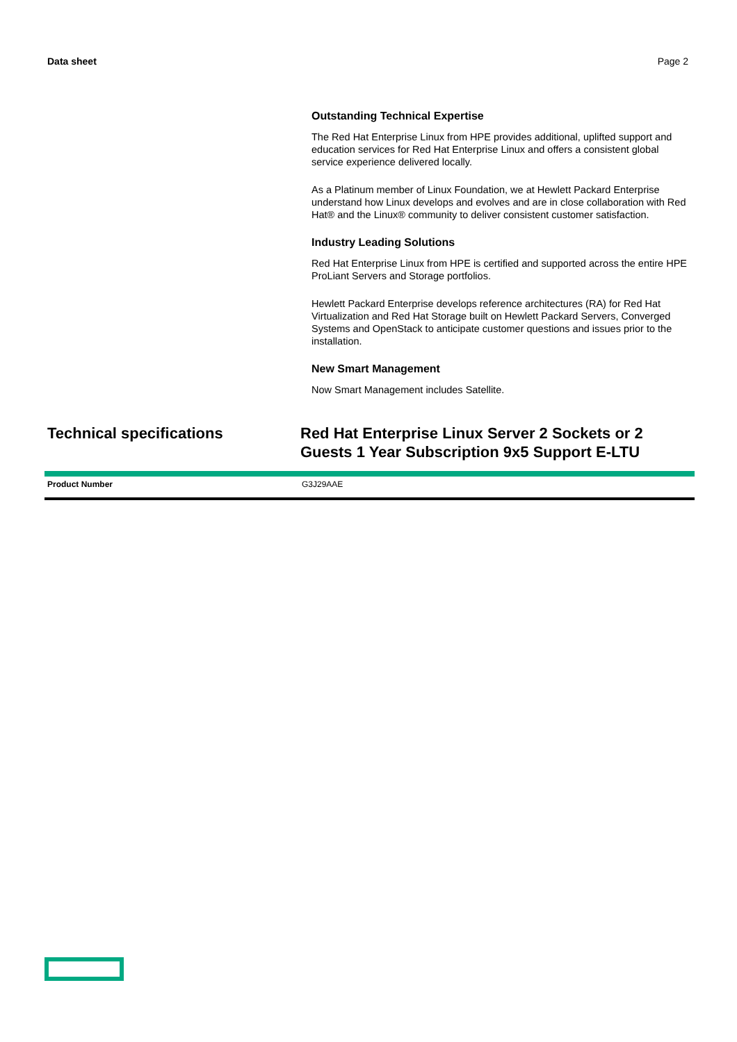Data sheet Page 2
Outstanding Technical Expertise
The Red Hat Enterprise Linux from HPE provides additional, uplifted support and education services for Red Hat Enterprise Linux and offers a consistent global service experience delivered locally.
As a Platinum member of Linux Foundation, we at Hewlett Packard Enterprise understand how Linux develops and evolves and are in close collaboration with Red Hat® and the Linux® community to deliver consistent customer satisfaction.
Industry Leading Solutions
Red Hat Enterprise Linux from HPE is certified and supported across the entire HPE ProLiant Servers and Storage portfolios.
Hewlett Packard Enterprise develops reference architectures (RA) for Red Hat Virtualization and Red Hat Storage built on Hewlett Packard Servers, Converged Systems and OpenStack to anticipate customer questions and issues prior to the installation.
New Smart Management
Now Smart Management includes Satellite.
Technical specifications Red Hat Enterprise Linux Server 2 Sockets or 2 Guests 1 Year Subscription 9x5 Support E-LTU
| Product Number | G3J29AAE |